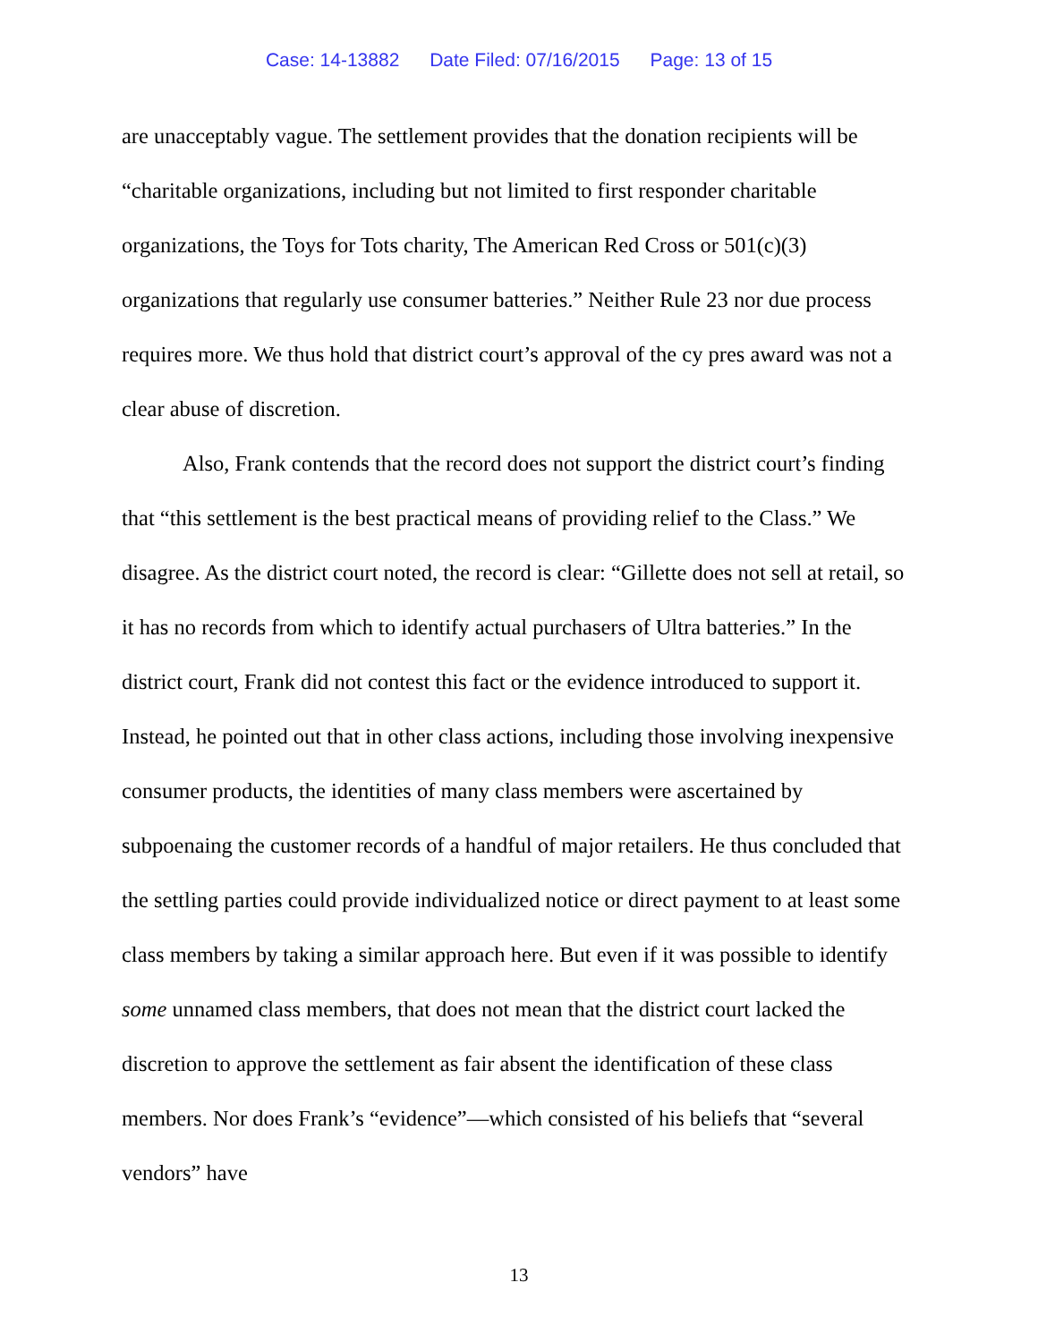Case: 14-13882 Date Filed: 07/16/2015 Page: 13 of 15
are unacceptably vague. The settlement provides that the donation recipients will be “charitable organizations, including but not limited to first responder charitable organizations, the Toys for Tots charity, The American Red Cross or 501(c)(3) organizations that regularly use consumer batteries.” Neither Rule 23 nor due process requires more. We thus hold that district court’s approval of the cy pres award was not a clear abuse of discretion.
Also, Frank contends that the record does not support the district court’s finding that “this settlement is the best practical means of providing relief to the Class.” We disagree. As the district court noted, the record is clear: “Gillette does not sell at retail, so it has no records from which to identify actual purchasers of Ultra batteries.” In the district court, Frank did not contest this fact or the evidence introduced to support it. Instead, he pointed out that in other class actions, including those involving inexpensive consumer products, the identities of many class members were ascertained by subpoenaing the customer records of a handful of major retailers. He thus concluded that the settling parties could provide individualized notice or direct payment to at least some class members by taking a similar approach here. But even if it was possible to identify some unnamed class members, that does not mean that the district court lacked the discretion to approve the settlement as fair absent the identification of these class members. Nor does Frank’s “evidence”—which consisted of his beliefs that “several vendors” have
13